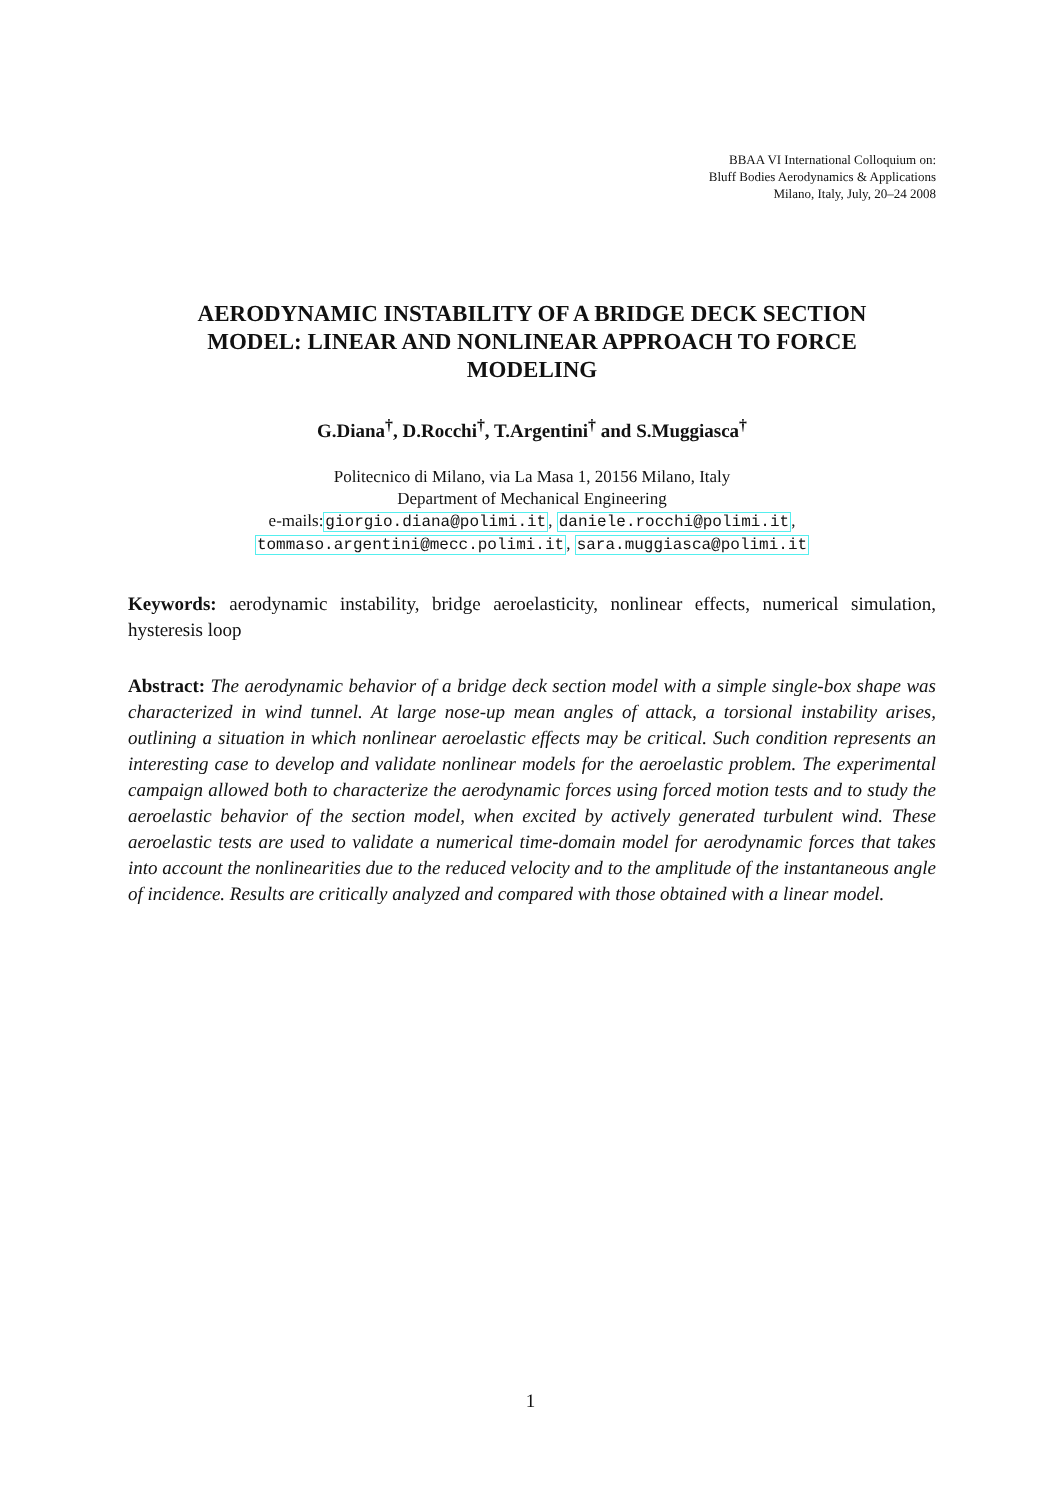BBAA VI International Colloquium on:
Bluff Bodies Aerodynamics & Applications
Milano, Italy, July, 20–24 2008
AERODYNAMIC INSTABILITY OF A BRIDGE DECK SECTION MODEL: LINEAR AND NONLINEAR APPROACH TO FORCE MODELING
G.Diana<sup>†</sup>, D.Rocchi<sup>†</sup>, T.Argentini<sup>†</sup> and S.Muggiasca<sup>†</sup>
Politecnico di Milano, via La Masa 1, 20156 Milano, Italy
Department of Mechanical Engineering
e-mails:giorgio.diana@polimi.it, daniele.rocchi@polimi.it,
tommaso.argentini@mecc.polimi.it, sara.muggiasca@polimi.it
Keywords: aerodynamic instability, bridge aeroelasticity, nonlinear effects, numerical simulation, hysteresis loop
Abstract: The aerodynamic behavior of a bridge deck section model with a simple single-box shape was characterized in wind tunnel. At large nose-up mean angles of attack, a torsional instability arises, outlining a situation in which nonlinear aeroelastic effects may be critical. Such condition represents an interesting case to develop and validate nonlinear models for the aeroelastic problem. The experimental campaign allowed both to characterize the aerodynamic forces using forced motion tests and to study the aeroelastic behavior of the section model, when excited by actively generated turbulent wind. These aeroelastic tests are used to validate a numerical time-domain model for aerodynamic forces that takes into account the nonlinearities due to the reduced velocity and to the amplitude of the instantaneous angle of incidence. Results are critically analyzed and compared with those obtained with a linear model.
1